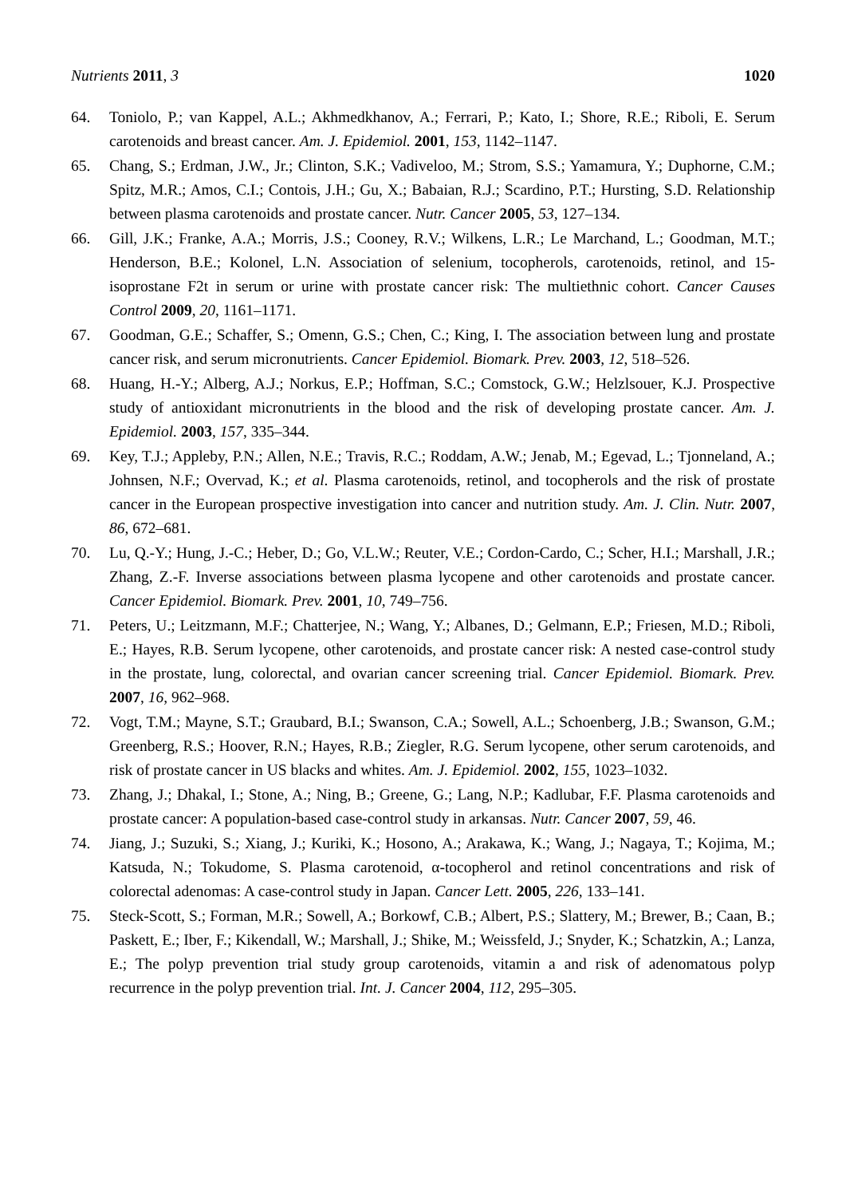Nutrients 2011, 3 1020
64. Toniolo, P.; van Kappel, A.L.; Akhmedkhanov, A.; Ferrari, P.; Kato, I.; Shore, R.E.; Riboli, E. Serum carotenoids and breast cancer. Am. J. Epidemiol. 2001, 153, 1142–1147.
65. Chang, S.; Erdman, J.W., Jr.; Clinton, S.K.; Vadiveloo, M.; Strom, S.S.; Yamamura, Y.; Duphorne, C.M.; Spitz, M.R.; Amos, C.I.; Contois, J.H.; Gu, X.; Babaian, R.J.; Scardino, P.T.; Hursting, S.D. Relationship between plasma carotenoids and prostate cancer. Nutr. Cancer 2005, 53, 127–134.
66. Gill, J.K.; Franke, A.A.; Morris, J.S.; Cooney, R.V.; Wilkens, L.R.; Le Marchand, L.; Goodman, M.T.; Henderson, B.E.; Kolonel, L.N. Association of selenium, tocopherols, carotenoids, retinol, and 15-isoprostane F2t in serum or urine with prostate cancer risk: The multiethnic cohort. Cancer Causes Control 2009, 20, 1161–1171.
67. Goodman, G.E.; Schaffer, S.; Omenn, G.S.; Chen, C.; King, I. The association between lung and prostate cancer risk, and serum micronutrients. Cancer Epidemiol. Biomark. Prev. 2003, 12, 518–526.
68. Huang, H.-Y.; Alberg, A.J.; Norkus, E.P.; Hoffman, S.C.; Comstock, G.W.; Helzlsouer, K.J. Prospective study of antioxidant micronutrients in the blood and the risk of developing prostate cancer. Am. J. Epidemiol. 2003, 157, 335–344.
69. Key, T.J.; Appleby, P.N.; Allen, N.E.; Travis, R.C.; Roddam, A.W.; Jenab, M.; Egevad, L.; Tjonneland, A.; Johnsen, N.F.; Overvad, K.; et al. Plasma carotenoids, retinol, and tocopherols and the risk of prostate cancer in the European prospective investigation into cancer and nutrition study. Am. J. Clin. Nutr. 2007, 86, 672–681.
70. Lu, Q.-Y.; Hung, J.-C.; Heber, D.; Go, V.L.W.; Reuter, V.E.; Cordon-Cardo, C.; Scher, H.I.; Marshall, J.R.; Zhang, Z.-F. Inverse associations between plasma lycopene and other carotenoids and prostate cancer. Cancer Epidemiol. Biomark. Prev. 2001, 10, 749–756.
71. Peters, U.; Leitzmann, M.F.; Chatterjee, N.; Wang, Y.; Albanes, D.; Gelmann, E.P.; Friesen, M.D.; Riboli, E.; Hayes, R.B. Serum lycopene, other carotenoids, and prostate cancer risk: A nested case-control study in the prostate, lung, colorectal, and ovarian cancer screening trial. Cancer Epidemiol. Biomark. Prev. 2007, 16, 962–968.
72. Vogt, T.M.; Mayne, S.T.; Graubard, B.I.; Swanson, C.A.; Sowell, A.L.; Schoenberg, J.B.; Swanson, G.M.; Greenberg, R.S.; Hoover, R.N.; Hayes, R.B.; Ziegler, R.G. Serum lycopene, other serum carotenoids, and risk of prostate cancer in US blacks and whites. Am. J. Epidemiol. 2002, 155, 1023–1032.
73. Zhang, J.; Dhakal, I.; Stone, A.; Ning, B.; Greene, G.; Lang, N.P.; Kadlubar, F.F. Plasma carotenoids and prostate cancer: A population-based case-control study in arkansas. Nutr. Cancer 2007, 59, 46.
74. Jiang, J.; Suzuki, S.; Xiang, J.; Kuriki, K.; Hosono, A.; Arakawa, K.; Wang, J.; Nagaya, T.; Kojima, M.; Katsuda, N.; Tokudome, S. Plasma carotenoid, α-tocopherol and retinol concentrations and risk of colorectal adenomas: A case-control study in Japan. Cancer Lett. 2005, 226, 133–141.
75. Steck-Scott, S.; Forman, M.R.; Sowell, A.; Borkowf, C.B.; Albert, P.S.; Slattery, M.; Brewer, B.; Caan, B.; Paskett, E.; Iber, F.; Kikendall, W.; Marshall, J.; Shike, M.; Weissfeld, J.; Snyder, K.; Schatzkin, A.; Lanza, E.; The polyp prevention trial study group carotenoids, vitamin a and risk of adenomatous polyp recurrence in the polyp prevention trial. Int. J. Cancer 2004, 112, 295–305.